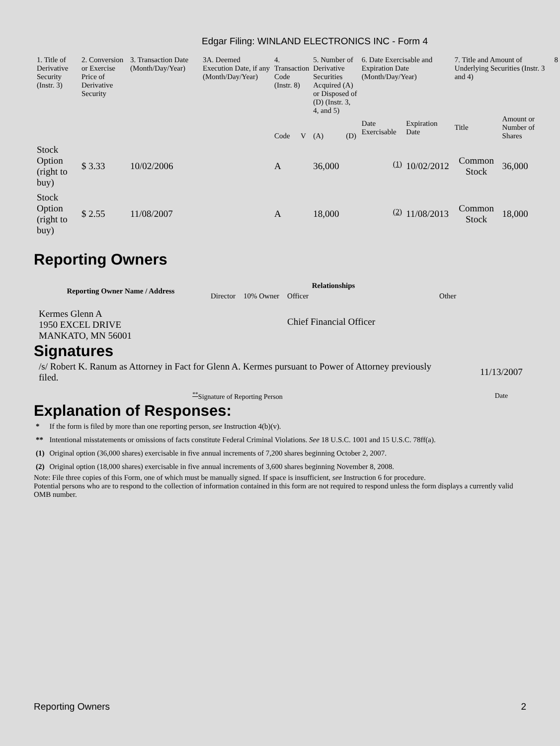Edgar Filing: WINLAND ELECTRONICS INC - Form 4
| 1. Title of Derivative Security (Instr. 3) | 2. Conversion or Exercise Price of Derivative Security | 3. Transaction Date (Month/Day/Year) | 3A. Deemed Execution Date, if any (Month/Day/Year) | 4. Transaction Code (Instr. 8) | | 5. Number of Derivative Securities Acquired (A) or Disposed of (D) (Instr. 3, 4, and 5) | | 6. Date Exercisable and Expiration Date (Month/Day/Year) | | 7. Title and Amount of Underlying Securities (Instr. 3 and 4) | | 8 |
| --- | --- | --- | --- | --- | --- | --- | --- | --- | --- | --- | --- | --- |
| | | | | Code | V | (A) | (D) | Date Exercisable | Expiration Date | Title | Amount or Number of Shares | |
| Stock Option (right to buy) | $ 3.33 | 10/02/2006 | | A | | 36,000 | | <sup>(1)</sup> | 10/02/2012 | Common Stock | 36,000 | |
| Stock Option (right to buy) | $ 2.55 | 11/08/2007 | | A | | 18,000 | | <sup>(2)</sup> | 11/08/2013 | Common Stock | 18,000 | |
Reporting Owners
| Reporting Owner Name / Address | Relationships | | | |
| --- | --- | --- | --- | --- |
| | Director | 10% Owner | Officer | Other |
| Kermes Glenn A 1950 EXCEL DRIVE MANKATO, MN 56001 | | | Chief Financial Officer | |
Signatures
| /s/ Robert K. Ranum as Attorney in Fact for Glenn A. Kermes pursuant to Power of Attorney previously filed. | 11/13/2007 |
| <sup>**</sup> Signature of Reporting Person | Date |
Explanation of Responses:
| * | If the form is filed by more than one reporting person, see Instruction 4(b)(v). |
| ** | Intentional misstatements or omissions of facts constitute Federal Criminal Violations. See 18 U.S.C. 1001 and 15 U.S.C. 78ff(a). |
| (1) | Original option (36,000 shares) exercisable in five annual increments of 7,200 shares beginning October 2, 2007. |
| (2) | Original option (18,000 shares) exercisable in five annual increments of 3,600 shares beginning November 8, 2008. |
Note: File three copies of this Form, one of which must be manually signed. If space is insufficient, see Instruction 6 for procedure.
Potential persons who are to respond to the collection of information contained in this form are not required to respond unless the form displays a currently valid OMB number.
Reporting Owners 2